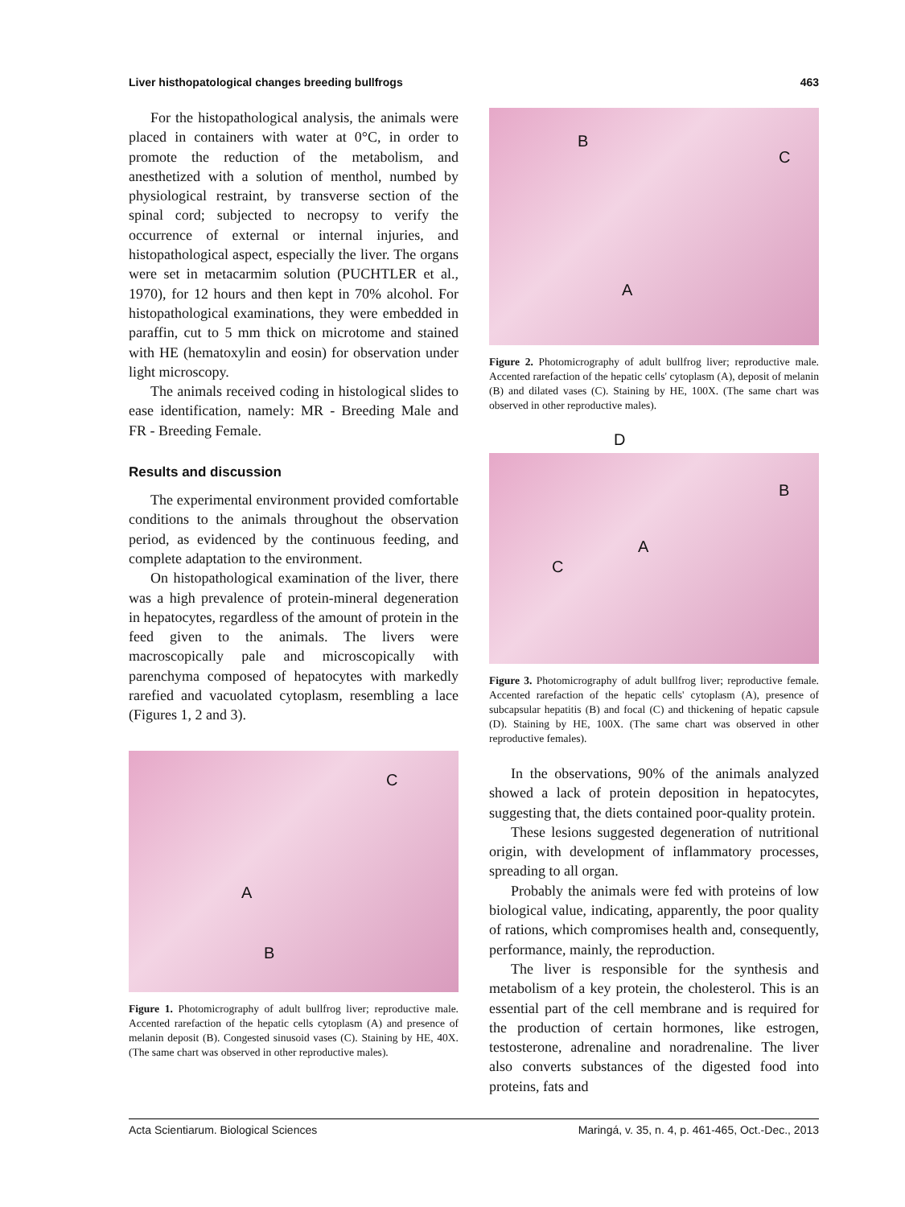Liver histhopatological changes breeding bullfrogs 463
For the histopathological analysis, the animals were placed in containers with water at 0°C, in order to promote the reduction of the metabolism, and anesthetized with a solution of menthol, numbed by physiological restraint, by transverse section of the spinal cord; subjected to necropsy to verify the occurrence of external or internal injuries, and histopathological aspect, especially the liver. The organs were set in metacarmim solution (PUCHTLER et al., 1970), for 12 hours and then kept in 70% alcohol. For histopathological examinations, they were embedded in paraffin, cut to 5 mm thick on microtome and stained with HE (hematoxylin and eosin) for observation under light microscopy.
The animals received coding in histological slides to ease identification, namely: MR - Breeding Male and FR - Breeding Female.
Results and discussion
The experimental environment provided comfortable conditions to the animals throughout the observation period, as evidenced by the continuous feeding, and complete adaptation to the environment.
On histopathological examination of the liver, there was a high prevalence of protein-mineral degeneration in hepatocytes, regardless of the amount of protein in the feed given to the animals. The livers were macroscopically pale and microscopically with parenchyma composed of hepatocytes with markedly rarefied and vacuolated cytoplasm, resembling a lace (Figures 1, 2 and 3).
C
A
B
Figure 1. Photomicrography of adult bullfrog liver; reproductive male. Accented rarefaction of the hepatic cells cytoplasm (A) and presence of melanin deposit (B). Congested sinusoid vases (C). Staining by HE, 40X. (The same chart was observed in other reproductive males).
B
C
A
Figure 2. Photomicrography of adult bullfrog liver; reproductive male. Accented rarefaction of the hepatic cells' cytoplasm (A), deposit of melanin (B) and dilated vases (C). Staining by HE, 100X. (The same chart was observed in other reproductive males).
D
B
A
C
Figure 3. Photomicrography of adult bullfrog liver; reproductive female. Accented rarefaction of the hepatic cells' cytoplasm (A), presence of subcapsular hepatitis (B) and focal (C) and thickening of hepatic capsule (D). Staining by HE, 100X. (The same chart was observed in other reproductive females).
In the observations, 90% of the animals analyzed showed a lack of protein deposition in hepatocytes, suggesting that, the diets contained poor-quality protein.
These lesions suggested degeneration of nutritional origin, with development of inflammatory processes, spreading to all organ.
Probably the animals were fed with proteins of low biological value, indicating, apparently, the poor quality of rations, which compromises health and, consequently, performance, mainly, the reproduction.
The liver is responsible for the synthesis and metabolism of a key protein, the cholesterol. This is an essential part of the cell membrane and is required for the production of certain hormones, like estrogen, testosterone, adrenaline and noradrenaline. The liver also converts substances of the digested food into proteins, fats and
Acta Scientiarum. Biological Sciences Maringá, v. 35, n. 4, p. 461-465, Oct.-Dec., 2013